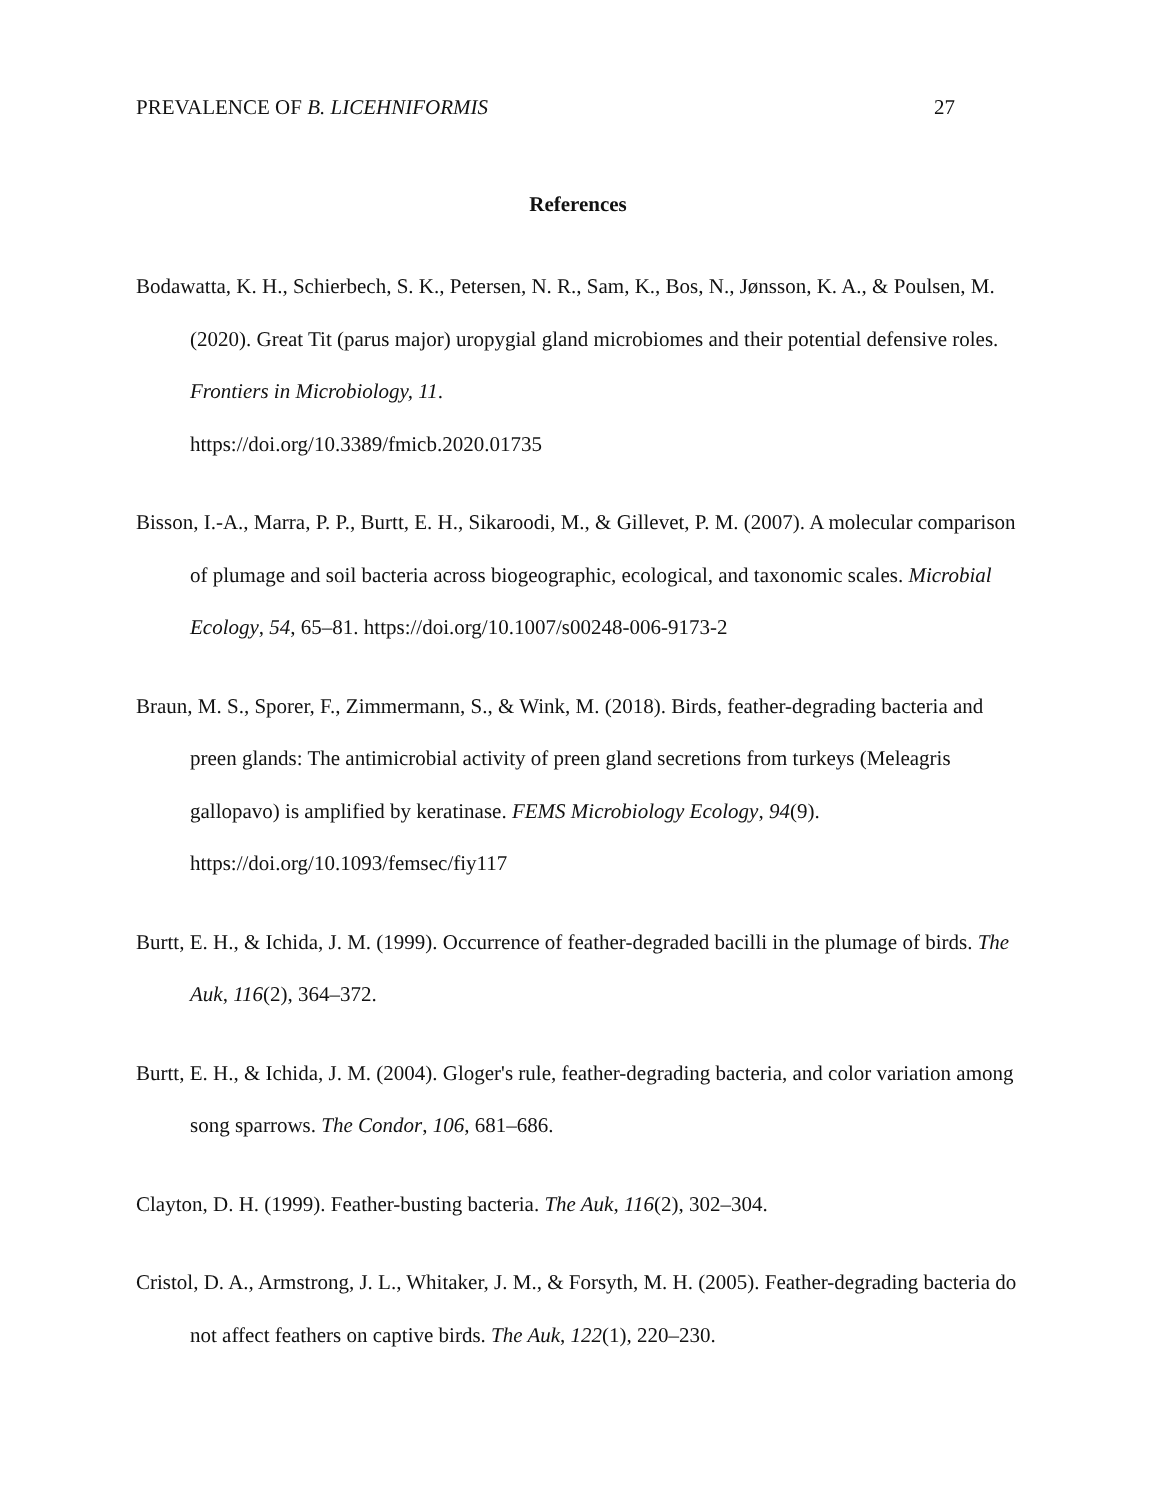PREVALENCE OF B. LICEHNIFORMIS 27
References
Bodawatta, K. H., Schierbech, S. K., Petersen, N. R., Sam, K., Bos, N., Jønsson, K. A., & Poulsen, M. (2020). Great Tit (parus major) uropygial gland microbiomes and their potential defensive roles. Frontiers in Microbiology, 11.
https://doi.org/10.3389/fmicb.2020.01735
Bisson, I.-A., Marra, P. P., Burtt, E. H., Sikaroodi, M., & Gillevet, P. M. (2007). A molecular comparison of plumage and soil bacteria across biogeographic, ecological, and taxonomic scales. Microbial Ecology, 54, 65–81. https://doi.org/10.1007/s00248-006-9173-2
Braun, M. S., Sporer, F., Zimmermann, S., & Wink, M. (2018). Birds, feather-degrading bacteria and preen glands: The antimicrobial activity of preen gland secretions from turkeys (Meleagris gallopavo) is amplified by keratinase. FEMS Microbiology Ecology, 94(9).
https://doi.org/10.1093/femsec/fiy117
Burtt, E. H., & Ichida, J. M. (1999). Occurrence of feather-degraded bacilli in the plumage of birds. The Auk, 116(2), 364–372.
Burtt, E. H., & Ichida, J. M. (2004). Gloger's rule, feather-degrading bacteria, and color variation among song sparrows. The Condor, 106, 681–686.
Clayton, D. H. (1999). Feather-busting bacteria. The Auk, 116(2), 302–304.
Cristol, D. A., Armstrong, J. L., Whitaker, J. M., & Forsyth, M. H. (2005). Feather-degrading bacteria do not affect feathers on captive birds. The Auk, 122(1), 220–230.